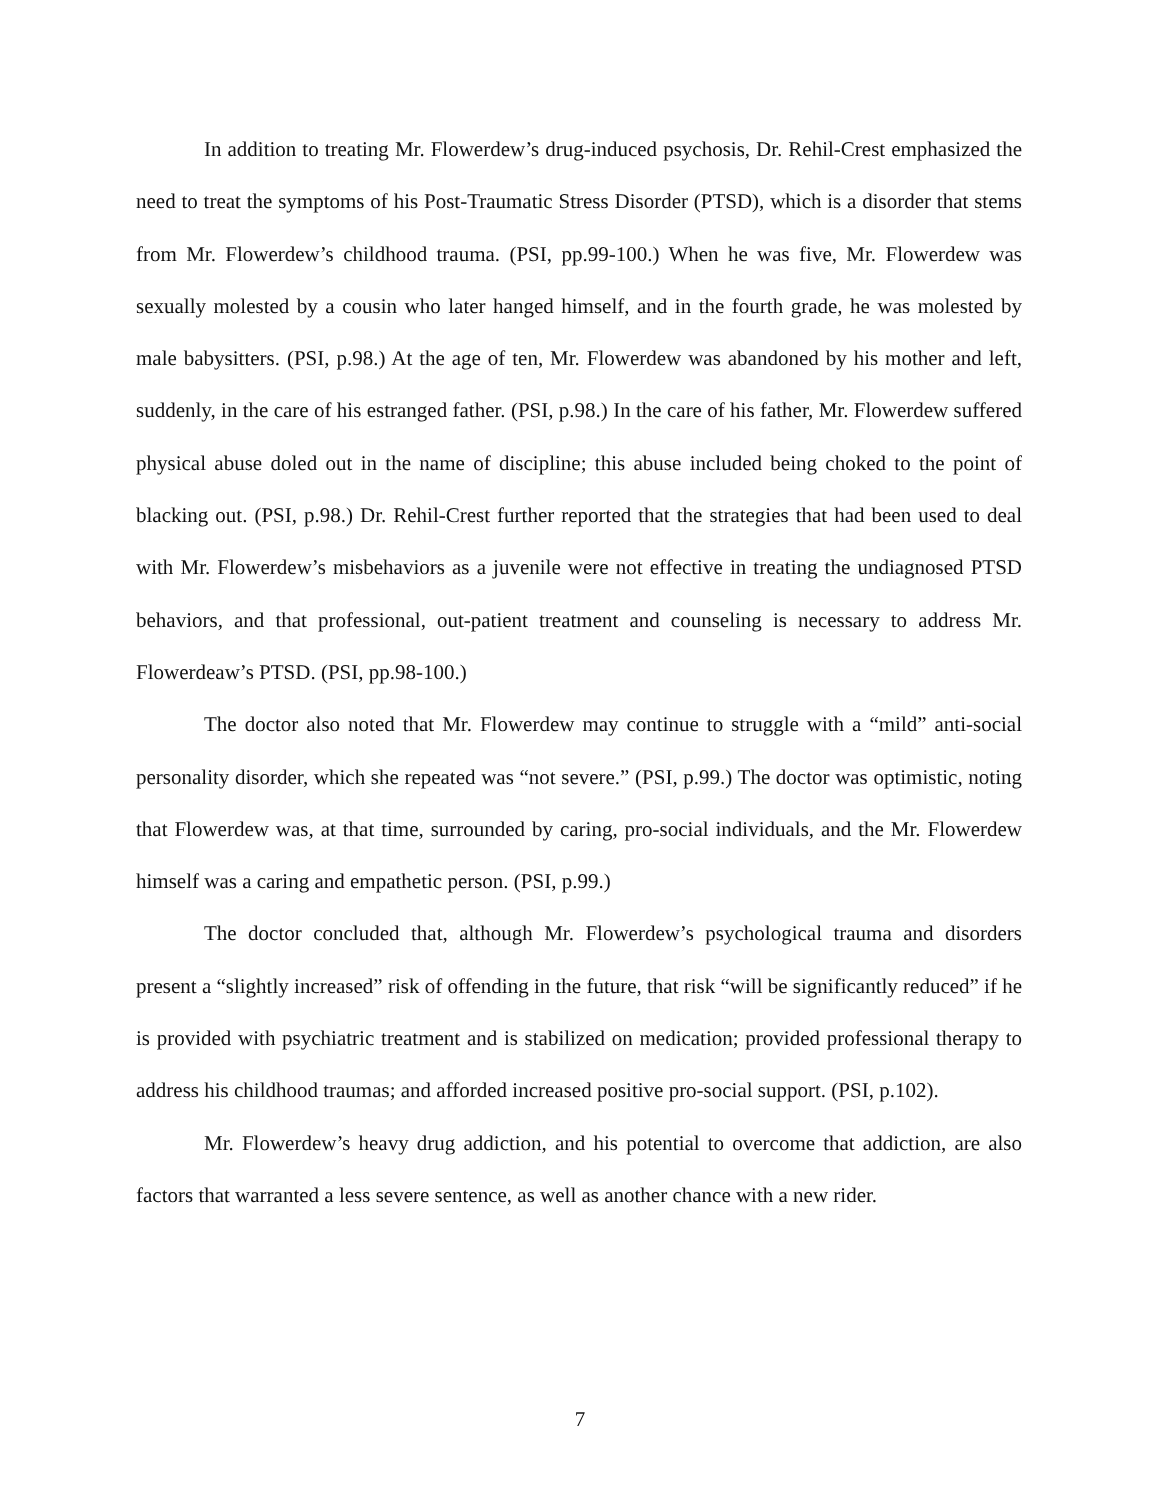In addition to treating Mr. Flowerdew’s drug-induced psychosis, Dr. Rehil-Crest emphasized the need to treat the symptoms of his Post-Traumatic Stress Disorder (PTSD), which is a disorder that stems from Mr. Flowerdew’s childhood trauma. (PSI, pp.99-100.) When he was five, Mr. Flowerdew was sexually molested by a cousin who later hanged himself, and in the fourth grade, he was molested by male babysitters. (PSI, p.98.) At the age of ten, Mr. Flowerdew was abandoned by his mother and left, suddenly, in the care of his estranged father. (PSI, p.98.) In the care of his father, Mr. Flowerdew suffered physical abuse doled out in the name of discipline; this abuse included being choked to the point of blacking out. (PSI, p.98.) Dr. Rehil-Crest further reported that the strategies that had been used to deal with Mr. Flowerdew’s misbehaviors as a juvenile were not effective in treating the undiagnosed PTSD behaviors, and that professional, out-patient treatment and counseling is necessary to address Mr. Flowerdeaw’s PTSD. (PSI, pp.98-100.)
The doctor also noted that Mr. Flowerdew may continue to struggle with a “mild” anti-social personality disorder, which she repeated was “not severe.” (PSI, p.99.) The doctor was optimistic, noting that Flowerdew was, at that time, surrounded by caring, pro-social individuals, and the Mr. Flowerdew himself was a caring and empathetic person. (PSI, p.99.)
The doctor concluded that, although Mr. Flowerdew’s psychological trauma and disorders present a “slightly increased” risk of offending in the future, that risk “will be significantly reduced” if he is provided with psychiatric treatment and is stabilized on medication; provided professional therapy to address his childhood traumas; and afforded increased positive pro-social support. (PSI, p.102).
Mr. Flowerdew’s heavy drug addiction, and his potential to overcome that addiction, are also factors that warranted a less severe sentence, as well as another chance with a new rider.
7